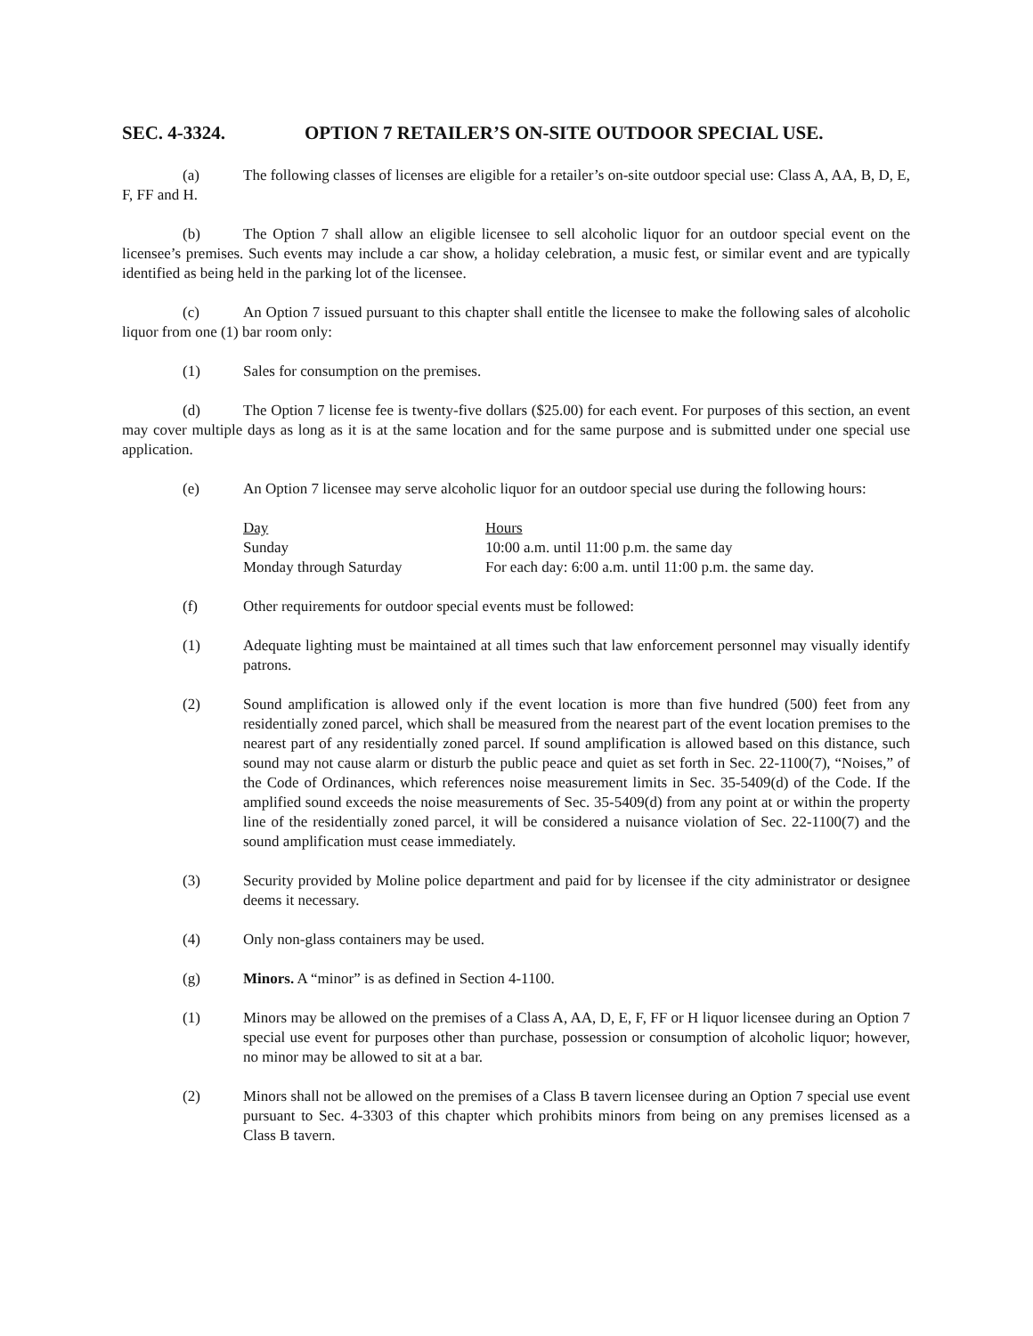SEC. 4-3324. OPTION 7 RETAILER’S ON-SITE OUTDOOR SPECIAL USE.
(a) The following classes of licenses are eligible for a retailer’s on-site outdoor special use: Class A, AA, B, D, E, F, FF and H.
(b) The Option 7 shall allow an eligible licensee to sell alcoholic liquor for an outdoor special event on the licensee’s premises. Such events may include a car show, a holiday celebration, a music fest, or similar event and are typically identified as being held in the parking lot of the licensee.
(c) An Option 7 issued pursuant to this chapter shall entitle the licensee to make the following sales of alcoholic liquor from one (1) bar room only:
(1) Sales for consumption on the premises.
(d) The Option 7 license fee is twenty-five dollars ($25.00) for each event. For purposes of this section, an event may cover multiple days as long as it is at the same location and for the same purpose and is submitted under one special use application.
(e) An Option 7 licensee may serve alcoholic liquor for an outdoor special use during the following hours:
| Day | Hours |
| --- | --- |
| Sunday | 10:00 a.m. until 11:00 p.m. the same day |
| Monday through Saturday | For each day: 6:00 a.m. until 11:00 p.m. the same day. |
(f) Other requirements for outdoor special events must be followed:
(1) Adequate lighting must be maintained at all times such that law enforcement personnel may visually identify patrons.
(2) Sound amplification is allowed only if the event location is more than five hundred (500) feet from any residentially zoned parcel, which shall be measured from the nearest part of the event location premises to the nearest part of any residentially zoned parcel. If sound amplification is allowed based on this distance, such sound may not cause alarm or disturb the public peace and quiet as set forth in Sec. 22-1100(7), “Noises,” of the Code of Ordinances, which references noise measurement limits in Sec. 35-5409(d) of the Code. If the amplified sound exceeds the noise measurements of Sec. 35-5409(d) from any point at or within the property line of the residentially zoned parcel, it will be considered a nuisance violation of Sec. 22-1100(7) and the sound amplification must cease immediately.
(3) Security provided by Moline police department and paid for by licensee if the city administrator or designee deems it necessary.
(4) Only non-glass containers may be used.
(g) Minors. A “minor” is as defined in Section 4-1100.
(1) Minors may be allowed on the premises of a Class A, AA, D, E, F, FF or H liquor licensee during an Option 7 special use event for purposes other than purchase, possession or consumption of alcoholic liquor; however, no minor may be allowed to sit at a bar.
(2) Minors shall not be allowed on the premises of a Class B tavern licensee during an Option 7 special use event pursuant to Sec. 4-3303 of this chapter which prohibits minors from being on any premises licensed as a Class B tavern.